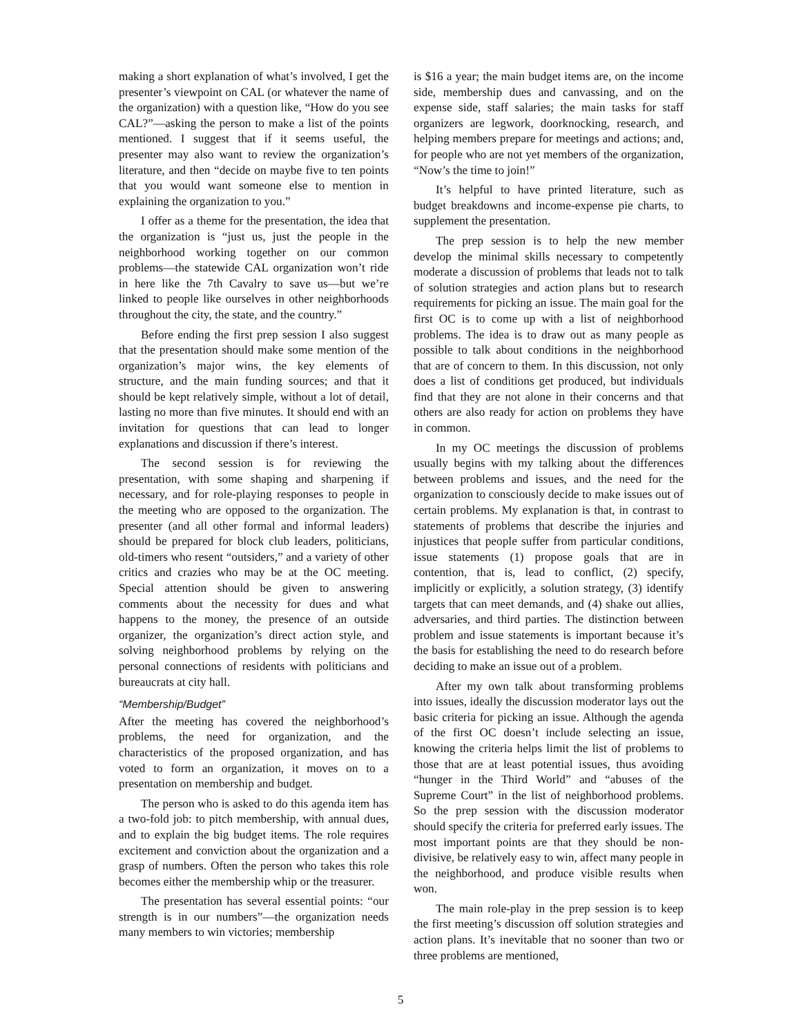making a short explanation of what’s involved, I get the presenter’s viewpoint on CAL (or whatever the name of the organization) with a question like, “How do you see CAL?”—asking the person to make a list of the points mentioned. I suggest that if it seems useful, the presenter may also want to review the organization’s literature, and then “decide on maybe five to ten points that you would want someone else to mention in explaining the organization to you.”
I offer as a theme for the presentation, the idea that the organization is “just us, just the people in the neighborhood working together on our common problems—the statewide CAL organization won’t ride in here like the 7th Cavalry to save us—but we’re linked to people like ourselves in other neighborhoods throughout the city, the state, and the country.”
Before ending the first prep session I also suggest that the presentation should make some mention of the organization’s major wins, the key elements of structure, and the main funding sources; and that it should be kept relatively simple, without a lot of detail, lasting no more than five minutes. It should end with an invitation for questions that can lead to longer explanations and discussion if there’s interest.
The second session is for reviewing the presentation, with some shaping and sharpening if necessary, and for role-playing responses to people in the meeting who are opposed to the organization. The presenter (and all other formal and informal leaders) should be prepared for block club leaders, politicians, old-timers who resent “outsiders,” and a variety of other critics and crazies who may be at the OC meeting. Special attention should be given to answering comments about the necessity for dues and what happens to the money, the presence of an outside organizer, the organization’s direct action style, and solving neighborhood problems by relying on the personal connections of residents with politicians and bureaucrats at city hall.
“Membership/Budget”
After the meeting has covered the neighborhood’s problems, the need for organization, and the characteristics of the proposed organization, and has voted to form an organization, it moves on to a presentation on membership and budget.
The person who is asked to do this agenda item has a two-fold job: to pitch membership, with annual dues, and to explain the big budget items. The role requires excitement and conviction about the organization and a grasp of numbers. Often the person who takes this role becomes either the membership whip or the treasurer.
The presentation has several essential points: “our strength is in our numbers”—the organization needs many members to win victories; membership
is $16 a year; the main budget items are, on the income side, membership dues and canvassing, and on the expense side, staff salaries; the main tasks for staff organizers are legwork, doorknocking, research, and helping members prepare for meetings and actions; and, for people who are not yet members of the organization, “Now’s the time to join!”
It’s helpful to have printed literature, such as budget breakdowns and income-expense pie charts, to supplement the presentation.
The prep session is to help the new member develop the minimal skills necessary to competently moderate a discussion of problems that leads not to talk of solution strategies and action plans but to research requirements for picking an issue. The main goal for the first OC is to come up with a list of neighborhood problems. The idea is to draw out as many people as possible to talk about conditions in the neighborhood that are of concern to them. In this discussion, not only does a list of conditions get produced, but individuals find that they are not alone in their concerns and that others are also ready for action on problems they have in common.
In my OC meetings the discussion of problems usually begins with my talking about the differences between problems and issues, and the need for the organization to consciously decide to make issues out of certain problems. My explanation is that, in contrast to statements of problems that describe the injuries and injustices that people suffer from particular conditions, issue statements (1) propose goals that are in contention, that is, lead to conflict, (2) specify, implicitly or explicitly, a solution strategy, (3) identify targets that can meet demands, and (4) shake out allies, adversaries, and third parties. The distinction between problem and issue statements is important because it’s the basis for establishing the need to do research before deciding to make an issue out of a problem.
After my own talk about transforming problems into issues, ideally the discussion moderator lays out the basic criteria for picking an issue. Although the agenda of the first OC doesn’t include selecting an issue, knowing the criteria helps limit the list of problems to those that are at least potential issues, thus avoiding “hunger in the Third World” and “abuses of the Supreme Court” in the list of neighborhood problems. So the prep session with the discussion moderator should specify the criteria for preferred early issues. The most important points are that they should be non-divisive, be relatively easy to win, affect many people in the neighborhood, and produce visible results when won.
The main role-play in the prep session is to keep the first meeting’s discussion off solution strategies and action plans. It’s inevitable that no sooner than two or three problems are mentioned,
5